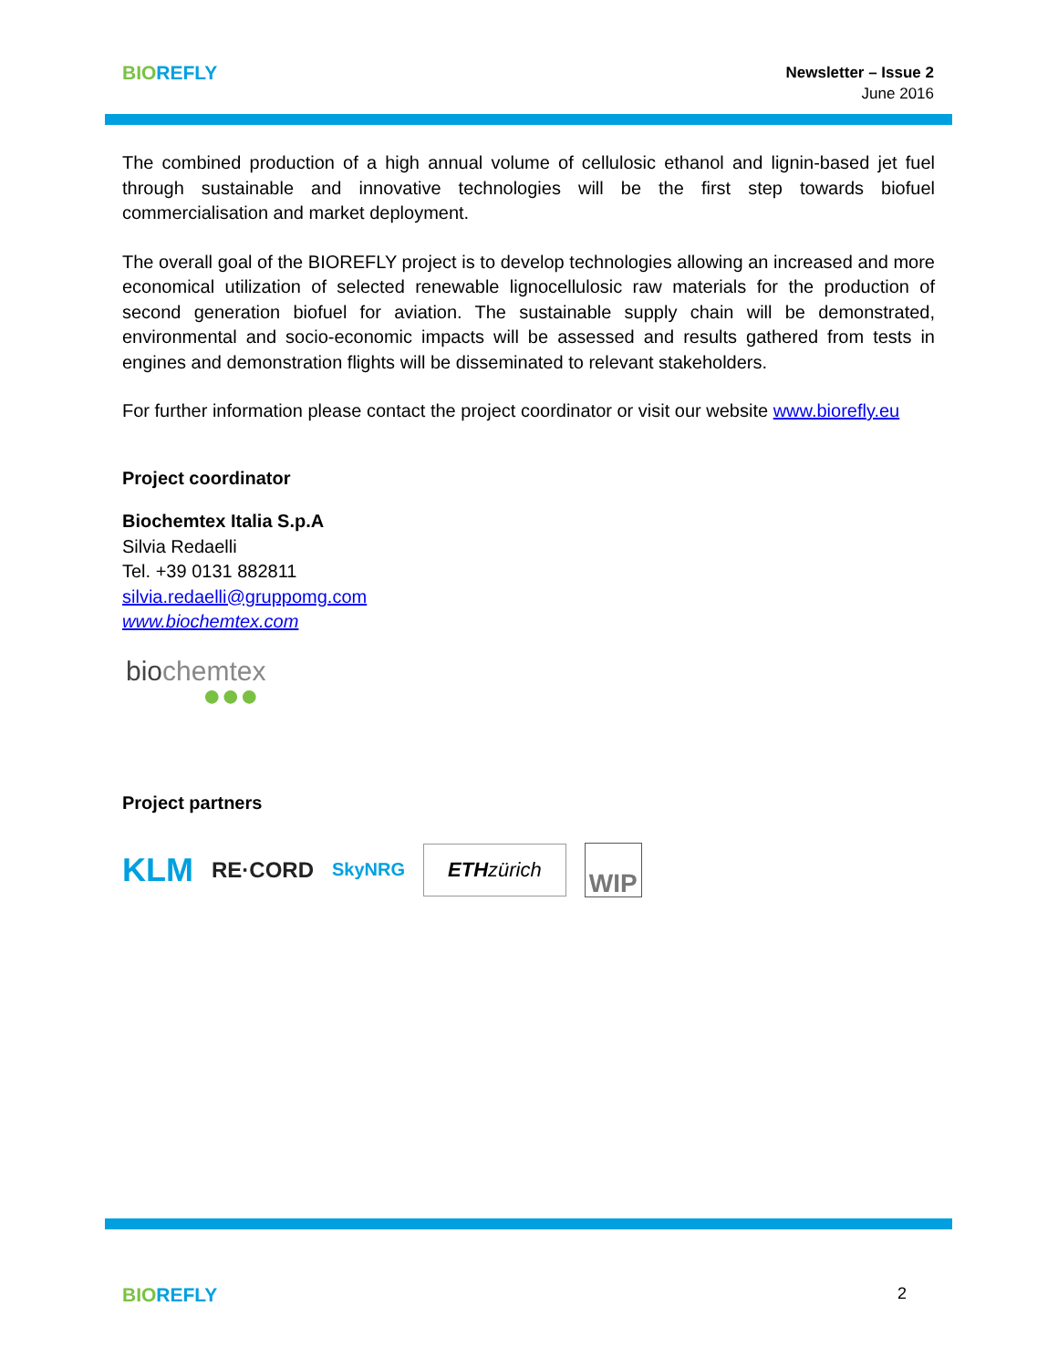BIO REFLY
Newsletter – Issue 2
June 2016
The combined production of a high annual volume of cellulosic ethanol and lignin-based jet fuel through sustainable and innovative technologies will be the first step towards biofuel commercialisation and market deployment.
The overall goal of the BIOREFLY project is to develop technologies allowing an increased and more economical utilization of selected renewable lignocellulosic raw materials for the production of second generation biofuel for aviation. The sustainable supply chain will be demonstrated, environmental and socio-economic impacts will be assessed and results gathered from tests in engines and demonstration flights will be disseminated to relevant stakeholders.
For further information please contact the project coordinator or visit our website www.biorefly.eu
Project coordinator
Biochemtex Italia S.p.A
Silvia Redaelli
Tel. +39 0131 882811
silvia.redaelli@gruppomg.com
www.biochemtex.com
biochemtex
●●●
Project partners
KLM RE·CORD SkyNRG
ETHzürich
WIP
BIO REFLY
2